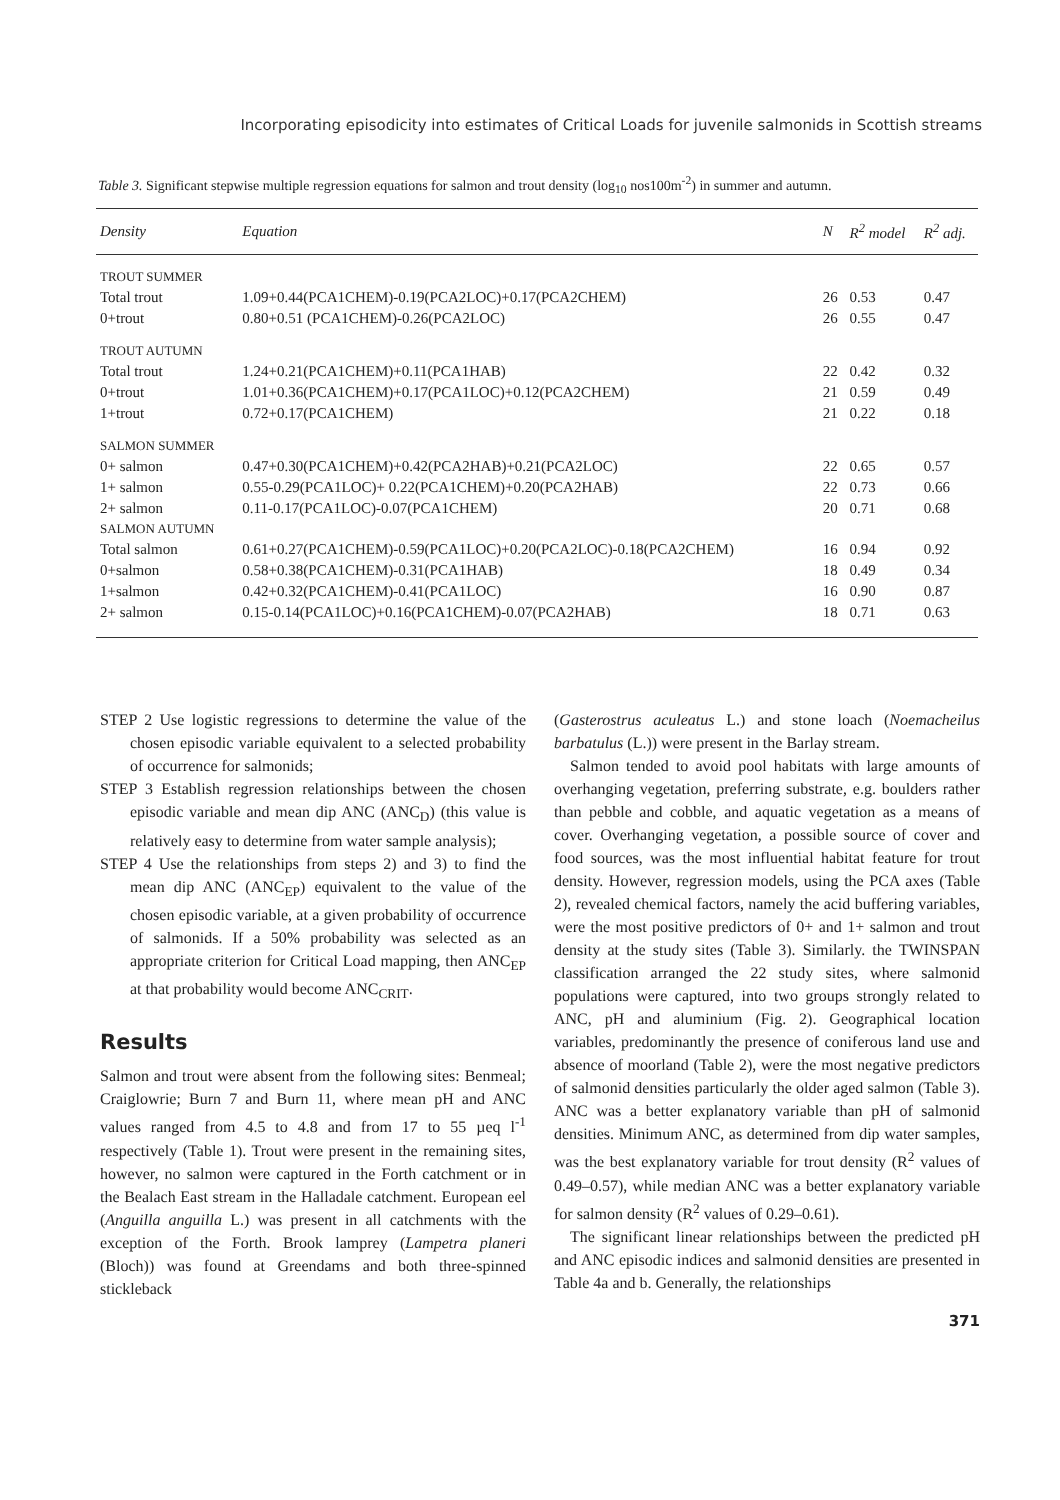Incorporating episodicity into estimates of Critical Loads for juvenile salmonids in Scottish streams
Table 3. Significant stepwise multiple regression equations for salmon and trout density (log<sub>10</sub> nos100m<sup>-2</sup>) in summer and autumn.
| Density | Equation | N | R<sup>2</sup> model | R<sup>2</sup> adj. |
| --- | --- | --- | --- | --- |
| TROUT SUMMER | | | | |
| Total trout | 1.09+0.44(PCA1CHEM)-0.19(PCA2LOC)+0.17(PCA2CHEM) | 26 | 0.53 | 0.47 |
| 0+trout | 0.80+0.51 (PCA1CHEM)-0.26(PCA2LOC) | 26 | 0.55 | 0.47 |
| TROUT AUTUMN | | | | |
| Total trout | 1.24+0.21(PCA1CHEM)+0.11(PCA1HAB) | 22 | 0.42 | 0.32 |
| 0+trout | 1.01+0.36(PCA1CHEM)+0.17(PCA1LOC)+0.12(PCA2CHEM) | 21 | 0.59 | 0.49 |
| 1+trout | 0.72+0.17(PCA1CHEM) | 21 | 0.22 | 0.18 |
| SALMON SUMMER | | | | |
| 0+ salmon | 0.47+0.30(PCA1CHEM)+0.42(PCA2HAB)+0.21(PCA2LOC) | 22 | 0.65 | 0.57 |
| 1+ salmon | 0.55-0.29(PCA1LOC)+ 0.22(PCA1CHEM)+0.20(PCA2HAB) | 22 | 0.73 | 0.66 |
| 2+ salmon | 0.11-0.17(PCA1LOC)-0.07(PCA1CHEM) | 20 | 0.71 | 0.68 |
| SALMON AUTUMN | | | | |
| Total salmon | 0.61+0.27(PCA1CHEM)-0.59(PCA1LOC)+0.20(PCA2LOC)-0.18(PCA2CHEM) | 16 | 0.94 | 0.92 |
| 0+salmon | 0.58+0.38(PCA1CHEM)-0.31(PCA1HAB) | 18 | 0.49 | 0.34 |
| 1+salmon | 0.42+0.32(PCA1CHEM)-0.41(PCA1LOC) | 16 | 0.90 | 0.87 |
| 2+ salmon | 0.15-0.14(PCA1LOC)+0.16(PCA1CHEM)-0.07(PCA2HAB) | 18 | 0.71 | 0.63 |
STEP 2 Use logistic regressions to determine the value of the chosen episodic variable equivalent to a selected probability of occurrence for salmonids;
STEP 3 Establish regression relationships between the chosen episodic variable and mean dip ANC (ANC<sub>D</sub>) (this value is relatively easy to determine from water sample analysis);
STEP 4 Use the relationships from steps 2) and 3) to find the mean dip ANC (ANC<sub>EP</sub>) equivalent to the value of the chosen episodic variable, at a given probability of occurrence of salmonids. If a 50% probability was selected as an appropriate criterion for Critical Load mapping, then ANC<sub>EP</sub> at that probability would become ANC<sub>CRIT</sub>.
Results
Salmon and trout were absent from the following sites: Benmeal; Craiglowrie; Burn 7 and Burn 11, where mean pH and ANC values ranged from 4.5 to 4.8 and from 17 to 55 µeq l<sup>-1</sup> respectively (Table 1). Trout were present in the remaining sites, however, no salmon were captured in the Forth catchment or in the Bealach East stream in the Halladale catchment. European eel (Anguilla anguilla L.) was present in all catchments with the exception of the Forth. Brook lamprey (Lampetra planeri (Bloch)) was found at Greendams and both three-spinned stickleback
(Gasterostrus aculeatus L.) and stone loach (Noemacheilus barbatulus (L.)) were present in the Barlay stream.
Salmon tended to avoid pool habitats with large amounts of overhanging vegetation, preferring substrate, e.g. boulders rather than pebble and cobble, and aquatic vegetation as a means of cover. Overhanging vegetation, a possible source of cover and food sources, was the most influential habitat feature for trout density. However, regression models, using the PCA axes (Table 2), revealed chemical factors, namely the acid buffering variables, were the most positive predictors of 0+ and 1+ salmon and trout density at the study sites (Table 3). Similarly. the TWINSPAN classification arranged the 22 study sites, where salmonid populations were captured, into two groups strongly related to ANC, pH and aluminium (Fig. 2). Geographical location variables, predominantly the presence of coniferous land use and absence of moorland (Table 2), were the most negative predictors of salmonid densities particularly the older aged salmon (Table 3). ANC was a better explanatory variable than pH of salmonid densities. Minimum ANC, as determined from dip water samples, was the best explanatory variable for trout density (R<sup>2</sup> values of 0.49–0.57), while median ANC was a better explanatory variable for salmon density (R<sup>2</sup> values of 0.29–0.61).
The significant linear relationships between the predicted pH and ANC episodic indices and salmonid densities are presented in Table 4a and b. Generally, the relationships
371